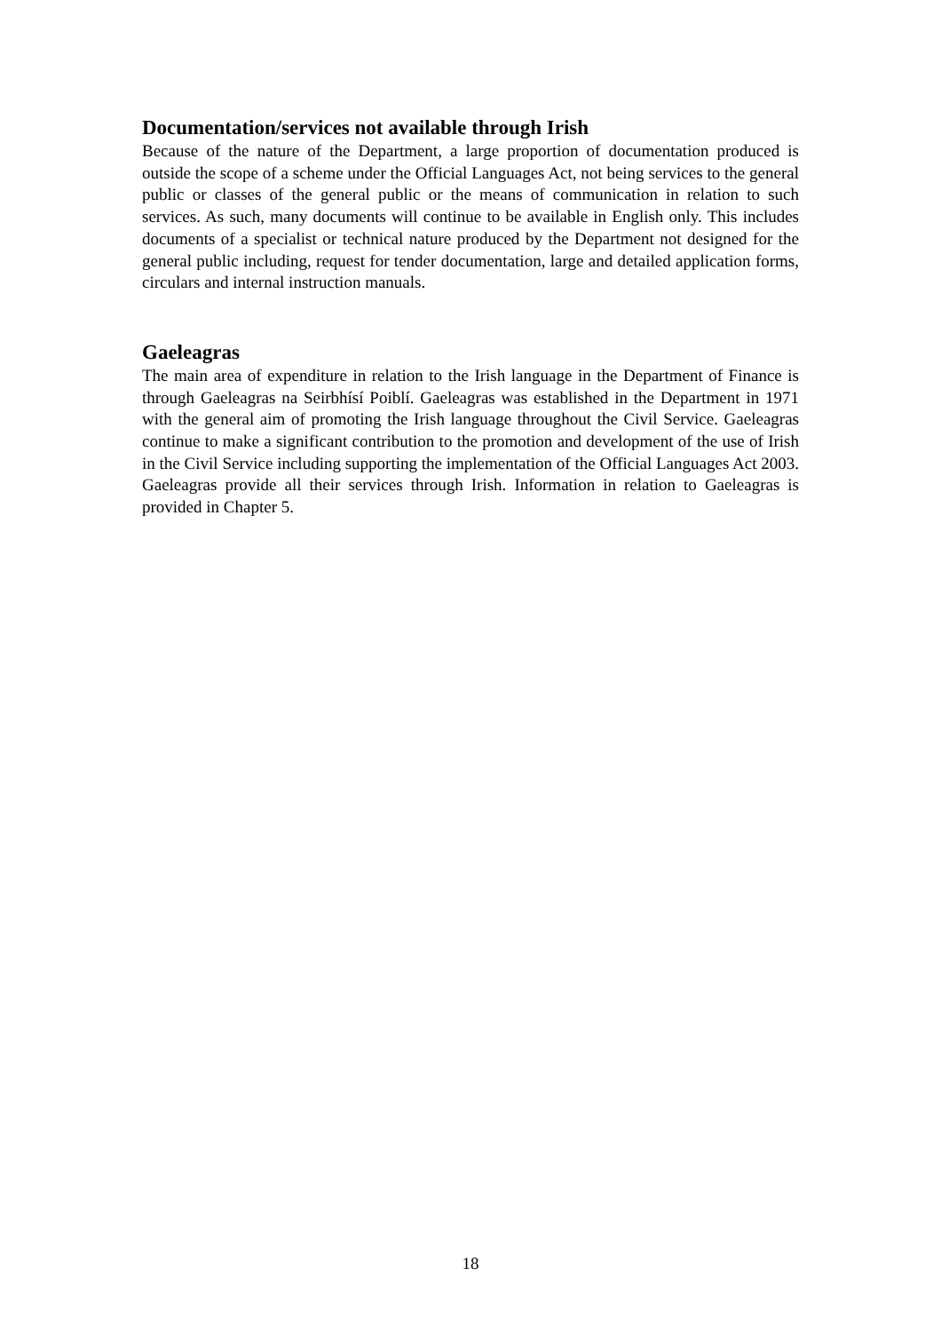Documentation/services not available through Irish
Because of the nature of the Department, a large proportion of documentation produced is outside the scope of a scheme under the Official Languages Act, not being services to the general public or classes of the general public or the means of communication in relation to such services. As such, many documents will continue to be available in English only. This includes documents of a specialist or technical nature produced by the Department not designed for the general public including, request for tender documentation, large and detailed application forms, circulars and internal instruction manuals.
Gaeleagras
The main area of expenditure in relation to the Irish language in the Department of Finance is through Gaeleagras na Seirbhísí Poiblí. Gaeleagras was established in the Department in 1971 with the general aim of promoting the Irish language throughout the Civil Service. Gaeleagras continue to make a significant contribution to the promotion and development of the use of Irish in the Civil Service including supporting the implementation of the Official Languages Act 2003. Gaeleagras provide all their services through Irish. Information in relation to Gaeleagras is provided in Chapter 5.
18